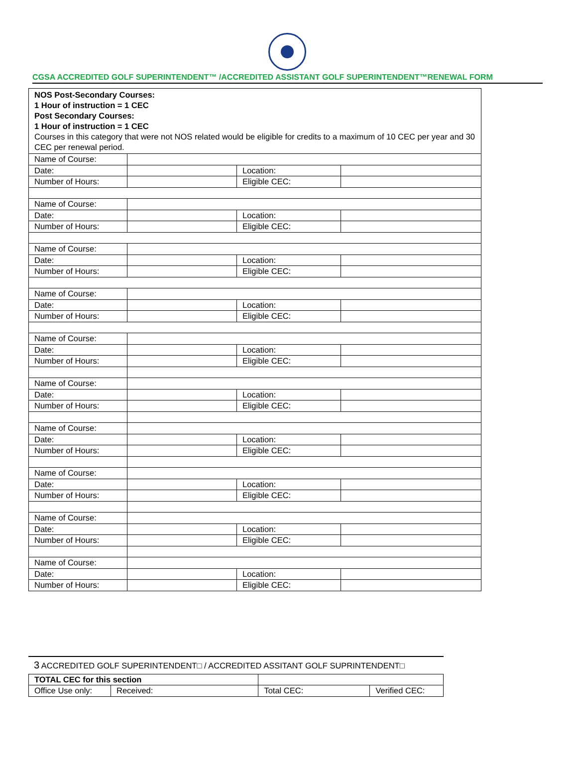CGSA ACCREDITED GOLF SUPERINTENDENT™ /ACCREDITED ASSISTANT GOLF SUPERINTENDENT™RENEWAL FORM
| NOS Post-Secondary Courses: 1 Hour of instruction = 1 CEC Post Secondary Courses: 1 Hour of instruction = 1 CEC Courses in this category that were not NOS related would be eligible for credits to a maximum of 10 CEC per year and 30 CEC per renewal period. | | | |
| Name of Course: | | | |
| Date: | | Location: | |
| Number of Hours: | | Eligible CEC: | |
| Name of Course: | | | |
| Date: | | Location: | |
| Number of Hours: | | Eligible CEC: | |
| Name of Course: | | | |
| Date: | | Location: | |
| Number of Hours: | | Eligible CEC: | |
| Name of Course: | | | |
| Date: | | Location: | |
| Number of Hours: | | Eligible CEC: | |
| Name of Course: | | | |
| Date: | | Location: | |
| Number of Hours: | | Eligible CEC: | |
| Name of Course: | | | |
| Date: | | Location: | |
| Number of Hours: | | Eligible CEC: | |
| Name of Course: | | | |
| Date: | | Location: | |
| Number of Hours: | | Eligible CEC: | |
| Name of Course: | | | |
| Date: | | Location: | |
| Number of Hours: | | Eligible CEC: | |
| Name of Course: | | | |
| Date: | | Location: | |
| Number of Hours: | | Eligible CEC: | |
| Name of Course: | | | |
| Date: | | Location: | |
| Number of Hours: | | Eligible CEC: | |
3 ACCREDITED GOLF SUPERINTENDENT□ / ACCREDITED ASSITANT GOLF SUPRINTENDENT□
| TOTAL CEC for this section | | | | |
| Office Use only: | Received: | | Total CEC: | Verified CEC: |